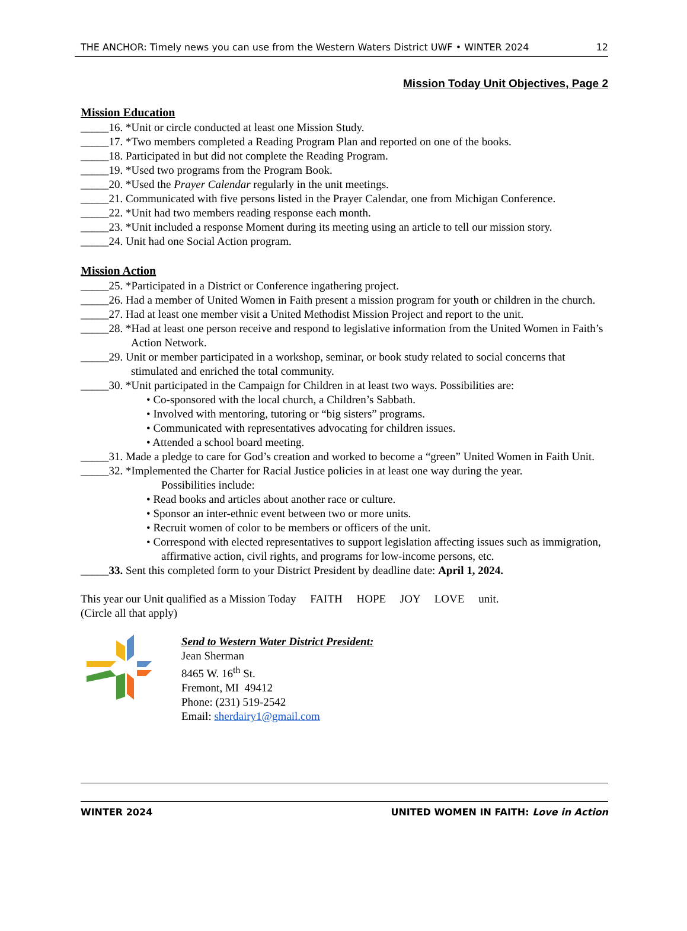THE ANCHOR: Timely news you can use from the Western Waters District UWF • WINTER 2024 12
Mission Today Unit Objectives, Page 2
Mission Education
_____16. *Unit or circle conducted at least one Mission Study.
_____17. *Two members completed a Reading Program Plan and reported on one of the books.
_____18. Participated in but did not complete the Reading Program.
_____19. *Used two programs from the Program Book.
_____20. *Used the Prayer Calendar regularly in the unit meetings.
_____21. Communicated with five persons listed in the Prayer Calendar, one from Michigan Conference.
_____22. *Unit had two members reading response each month.
_____23. *Unit included a response Moment during its meeting using an article to tell our mission story.
_____24. Unit had one Social Action program.
Mission Action
_____25. *Participated in a District or Conference ingathering project.
_____26. Had a member of United Women in Faith present a mission program for youth or children in the church.
_____27. Had at least one member visit a United Methodist Mission Project and report to the unit.
_____28. *Had at least one person receive and respond to legislative information from the United Women in Faith’s Action Network.
_____29. Unit or member participated in a workshop, seminar, or book study related to social concerns that stimulated and enriched the total community.
_____30. *Unit participated in the Campaign for Children in at least two ways. Possibilities are:
• Co-sponsored with the local church, a Children’s Sabbath.
• Involved with mentoring, tutoring or “big sisters” programs.
• Communicated with representatives advocating for children issues.
• Attended a school board meeting.
_____31. Made a pledge to care for God’s creation and worked to become a “green” United Women in Faith Unit.
_____32. *Implemented the Charter for Racial Justice policies in at least one way during the year.
Possibilities include:
• Read books and articles about another race or culture.
• Sponsor an inter-ethnic event between two or more units.
• Recruit women of color to be members or officers of the unit.
• Correspond with elected representatives to support legislation affecting issues such as immigration, affirmative action, civil rights, and programs for low-income persons, etc.
_____33. Sent this completed form to your District President by deadline date: April 1, 2024.
This year our Unit qualified as a Mission Today FAITH HOPE JOY LOVE unit.
(Circle all that apply)
Send to Western Water District President:
Jean Sherman
8465 W. 16<sup>th</sup> St.
Fremont, MI 49412
Phone: (231) 519-2542
Email: sherdairy1@gmail.com
WINTER 2024 UNITED WOMEN IN FAITH: Love in Action